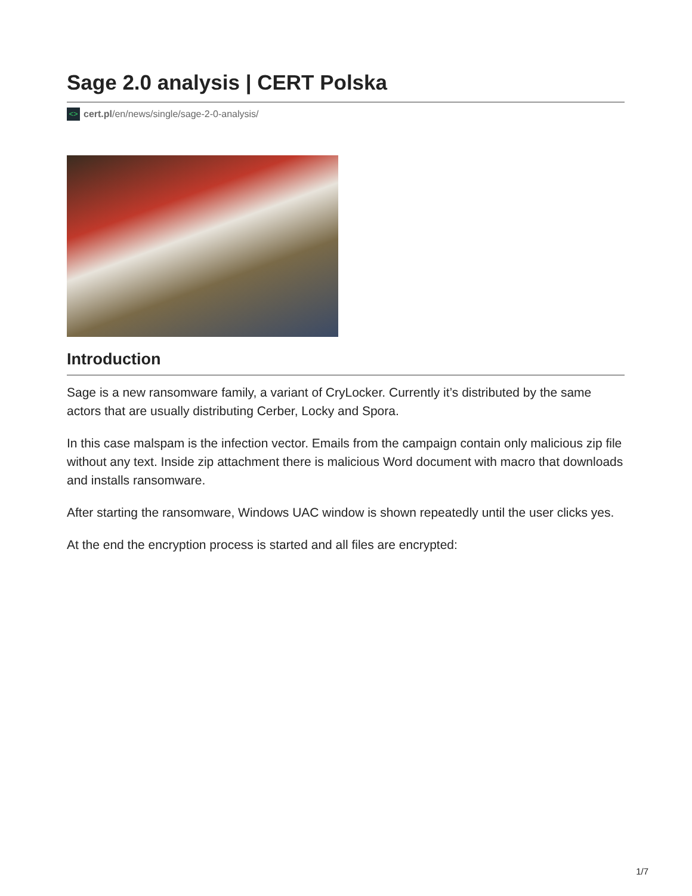Sage 2.0 analysis | CERT Polska
<> cert.pl/en/news/single/sage-2-0-analysis/
Introduction
Sage is a new ransomware family, a variant of CryLocker. Currently it’s distributed by the same actors that are usually distributing Cerber, Locky and Spora.
In this case malspam is the infection vector. Emails from the campaign contain only malicious zip file without any text. Inside zip attachment there is malicious Word document with macro that downloads and installs ransomware.
After starting the ransomware, Windows UAC window is shown repeatedly until the user clicks yes.
At the end the encryption process is started and all files are encrypted:
1/7